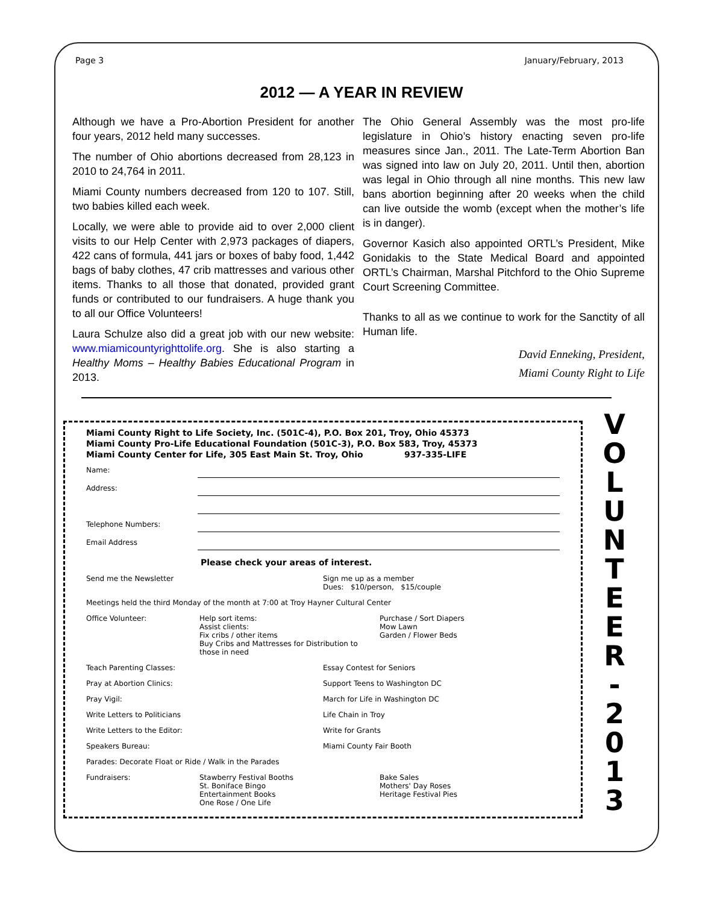Page 3 January/February, 2013
2012 — A YEAR IN REVIEW
Although we have a Pro-Abortion President for another four years, 2012 held many successes.
The number of Ohio abortions decreased from 28,123 in 2010 to 24,764 in 2011.
Miami County numbers decreased from 120 to 107. Still, two babies killed each week.
Locally, we were able to provide aid to over 2,000 client visits to our Help Center with 2,973 packages of diapers, 422 cans of formula, 441 jars or boxes of baby food, 1,442 bags of baby clothes, 47 crib mattresses and various other items. Thanks to all those that donated, provided grant funds or contributed to our fundraisers. A huge thank you to all our Office Volunteers!
Laura Schulze also did a great job with our new website: www.miamicountyrighttolife.org. She is also starting a Healthy Moms – Healthy Babies Educational Program in 2013.
The Ohio General Assembly was the most pro-life legislature in Ohio’s history enacting seven pro-life measures since Jan., 2011. The Late-Term Abortion Ban was signed into law on July 20, 2011. Until then, abortion was legal in Ohio through all nine months. This new law bans abortion beginning after 20 weeks when the child can live outside the womb (except when the mother’s life is in danger).
Governor Kasich also appointed ORTL’s President, Mike Gonidakis to the State Medical Board and appointed ORTL’s Chairman, Marshal Pitchford to the Ohio Supreme Court Screening Committee.
Thanks to all as we continue to work for the Sanctity of all Human life.
David Enneking, President,
Miami County Right to Life
Miami County Right to Life Society, Inc. (501C-4), P.O. Box 201, Troy, Ohio 45373
Miami County Pro-Life Educational Foundation (501C-3), P.O. Box 583, Troy, 45373
Miami County Center for Life, 305 East Main St. Troy, Ohio 937-335-LIFE
Name:
Address:
Telephone Numbers:
Email Address
Please check your areas of interest.
Send me the Newsletter Sign me up as a member
Dues: $10/person, $15/couple
Meetings held the third Monday of the month at 7:00 at Troy Hayner Cultural Center
Office Volunteer: Help sort items:
Assist clients:
Fix cribs / other items
Buy Cribs and Mattresses for Distribution to those in need
Purchase / Sort Diapers
Mow Lawn
Garden / Flower Beds
Teach Parenting Classes: Essay Contest for Seniors
Pray at Abortion Clinics: Support Teens to Washington DC
Pray Vigil: March for Life in Washington DC
Write Letters to Politicians Life Chain in Troy
Write Letters to the Editor: Write for Grants
Speakers Bureau: Miami County Fair Booth
Parades: Decorate Float or Ride / Walk in the Parades
Fundraisers: Stawberry Festival Booths
St. Boniface Bingo
Entertainment Books
One Rose / One Life
Bake Sales
Mothers' Day Roses
Heritage Festival Pies
V
O
L
U
N
T
E
E
R
-
2
0
1
3